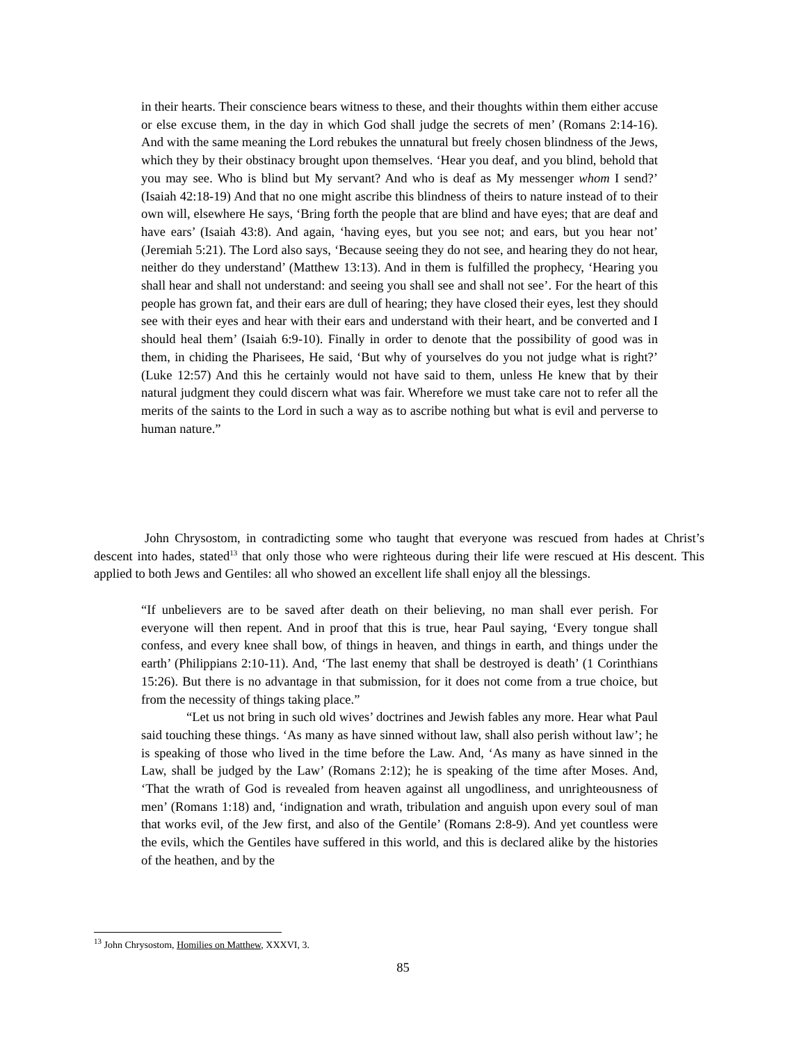in their hearts. Their conscience bears witness to these, and their thoughts within them either accuse or else excuse them, in the day in which God shall judge the secrets of men’ (Romans 2:14-16). And with the same meaning the Lord rebukes the unnatural but freely chosen blindness of the Jews, which they by their obstinacy brought upon themselves. ‘Hear you deaf, and you blind, behold that you may see. Who is blind but My servant? And who is deaf as My messenger whom I send?’ (Isaiah 42:18-19) And that no one might ascribe this blindness of theirs to nature instead of to their own will, elsewhere He says, ‘Bring forth the people that are blind and have eyes; that are deaf and have ears’ (Isaiah 43:8). And again, ‘having eyes, but you see not; and ears, but you hear not’ (Jeremiah 5:21). The Lord also says, ‘Because seeing they do not see, and hearing they do not hear, neither do they understand’ (Matthew 13:13). And in them is fulfilled the prophecy, ‘Hearing you shall hear and shall not understand: and seeing you shall see and shall not see’. For the heart of this people has grown fat, and their ears are dull of hearing; they have closed their eyes, lest they should see with their eyes and hear with their ears and understand with their heart, and be converted and I should heal them’ (Isaiah 6:9-10). Finally in order to denote that the possibility of good was in them, in chiding the Pharisees, He said, ‘But why of yourselves do you not judge what is right?’ (Luke 12:57) And this he certainly would not have said to them, unless He knew that by their natural judgment they could discern what was fair. Wherefore we must take care not to refer all the merits of the saints to the Lord in such a way as to ascribe nothing but what is evil and perverse to human nature.”
John Chrysostom, in contradicting some who taught that everyone was rescued from hades at Christ’s descent into hades, stated<sup>13</sup> that only those who were righteous during their life were rescued at His descent. This applied to both Jews and Gentiles: all who showed an excellent life shall enjoy all the blessings.
“If unbelievers are to be saved after death on their believing, no man shall ever perish. For everyone will then repent. And in proof that this is true, hear Paul saying, ‘Every tongue shall confess, and every knee shall bow, of things in heaven, and things in earth, and things under the earth’ (Philippians 2:10-11). And, ‘The last enemy that shall be destroyed is death’ (1 Corinthians 15:26). But there is no advantage in that submission, for it does not come from a true choice, but from the necessity of things taking place.”
“Let us not bring in such old wives’ doctrines and Jewish fables any more. Hear what Paul said touching these things. ‘As many as have sinned without law, shall also perish without law’; he is speaking of those who lived in the time before the Law. And, ‘As many as have sinned in the Law, shall be judged by the Law’ (Romans 2:12); he is speaking of the time after Moses. And, ‘That the wrath of God is revealed from heaven against all ungodliness, and unrighteousness of men’ (Romans 1:18) and, ‘indignation and wrath, tribulation and anguish upon every soul of man that works evil, of the Jew first, and also of the Gentile’ (Romans 2:8-9). And yet countless were the evils, which the Gentiles have suffered in this world, and this is declared alike by the histories of the heathen, and by the
<sup>13</sup> John Chrysostom, Homilies on Matthew, XXXVI, 3.
85